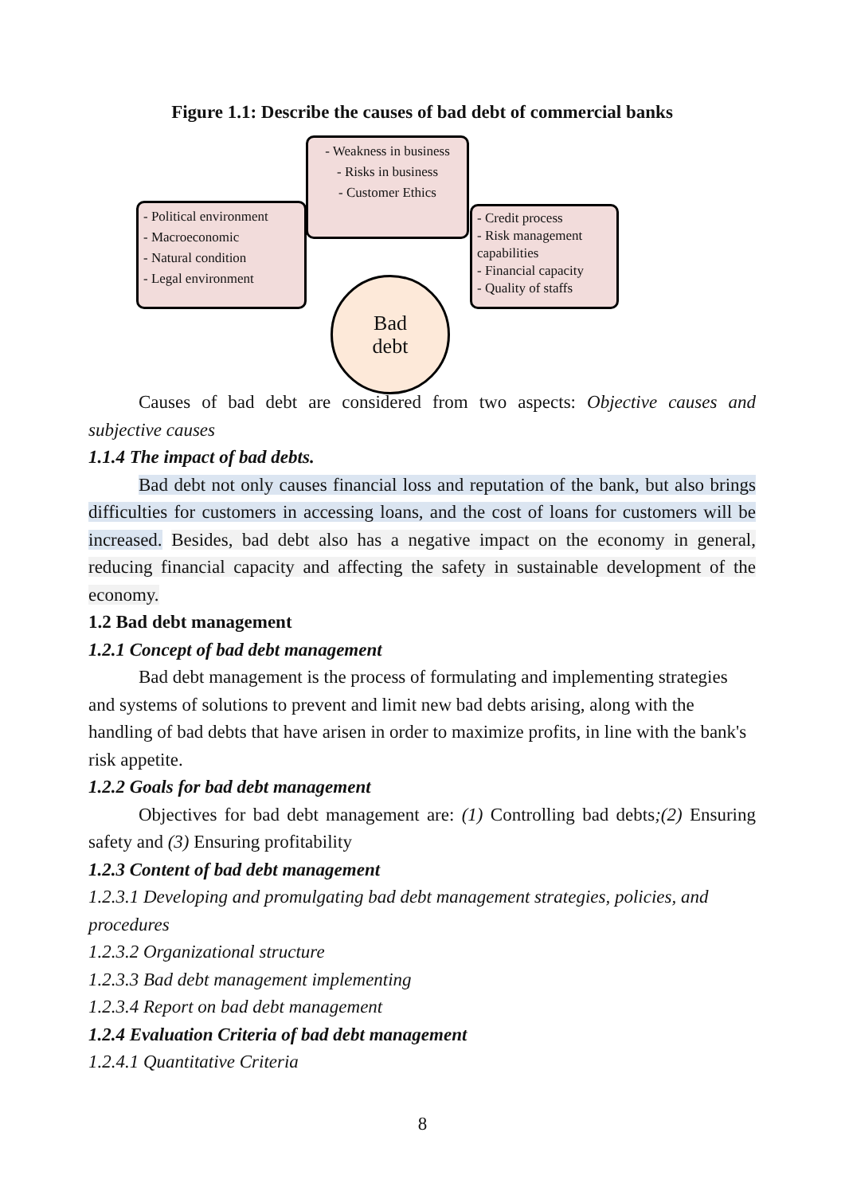Figure 1.1: Describe the causes of bad debt of commercial banks
- Weakness in business
- Risks in business
- Customer Ethics
- Political environment
- Macroeconomic
- Natural condition
- Legal environment
- Credit process
- Risk management capabilities
- Financial capacity
- Quality of staffs
Bad
debt
Causes of bad debt are considered from two aspects: Objective causes and subjective causes
1.1.4 The impact of bad debts.
Bad debt not only causes financial loss and reputation of the bank, but also brings difficulties for customers in accessing loans, and the cost of loans for customers will be increased. Besides, bad debt also has a negative impact on the economy in general, reducing financial capacity and affecting the safety in sustainable development of the economy.
1.2 Bad debt management
1.2.1 Concept of bad debt management
Bad debt management is the process of formulating and implementing strategies and systems of solutions to prevent and limit new bad debts arising, along with the handling of bad debts that have arisen in order to maximize profits, in line with the bank's risk appetite.
1.2.2 Goals for bad debt management
Objectives for bad debt management are: (1) Controlling bad debts;(2) Ensuring safety and (3) Ensuring profitability
1.2.3 Content of bad debt management
1.2.3.1 Developing and promulgating bad debt management strategies, policies, and procedures
1.2.3.2 Organizational structure
1.2.3.3 Bad debt management implementing
1.2.3.4 Report on bad debt management
1.2.4 Evaluation Criteria of bad debt management
1.2.4.1 Quantitative Criteria
8